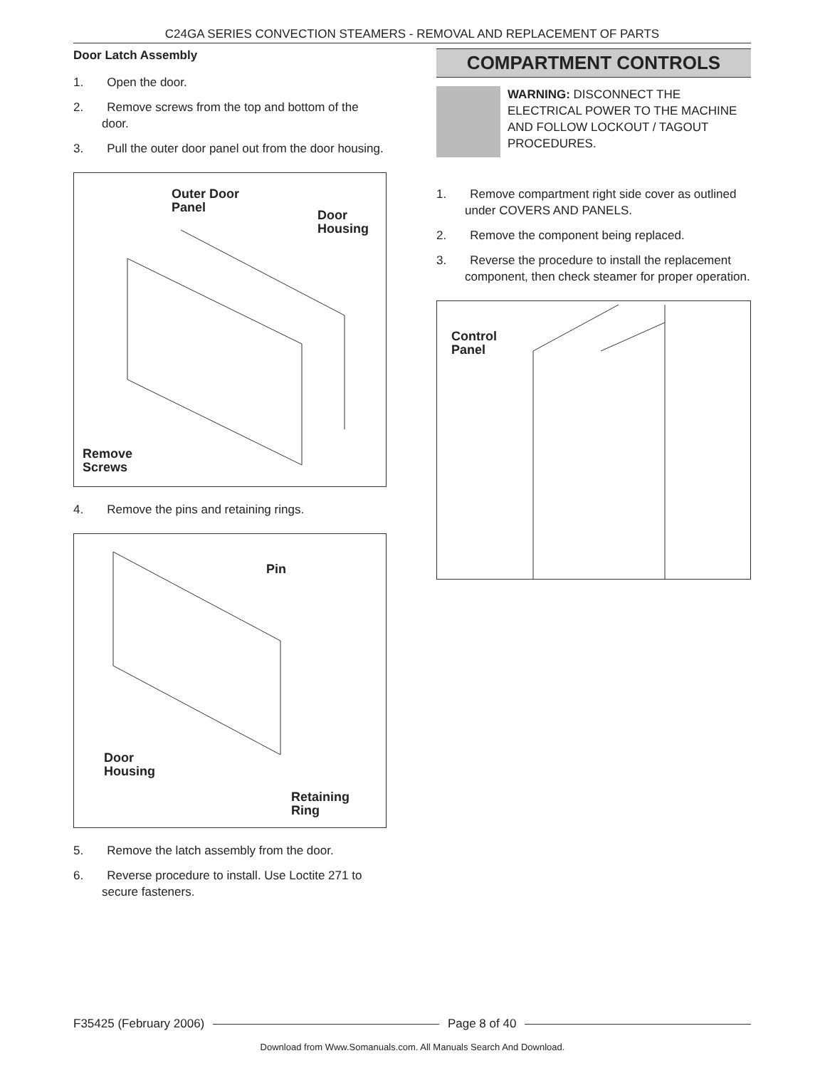C24GA SERIES CONVECTION STEAMERS - REMOVAL AND REPLACEMENT OF PARTS
Door Latch Assembly
1. Open the door.
2. Remove screws from the top and bottom of the door.
3. Pull the outer door panel out from the door housing.
Outer Door
Panel
Door
Housing
Remove
Screws
4. Remove the pins and retaining rings.
Pin
Door
Housing
Retaining
Ring
5. Remove the latch assembly from the door.
6. Reverse procedure to install. Use Loctite 271 to secure fasteners.
COMPARTMENT CONTROLS
WARNING: DISCONNECT THE ELECTRICAL POWER TO THE MACHINE AND FOLLOW LOCKOUT / TAGOUT PROCEDURES.
1. Remove compartment right side cover as outlined under COVERS AND PANELS.
2. Remove the component being replaced.
3. Reverse the procedure to install the replacement component, then check steamer for proper operation.
Control
Panel
F35425 (February 2006) Page 8 of 40
Download from Www.Somanuals.com. All Manuals Search And Download.